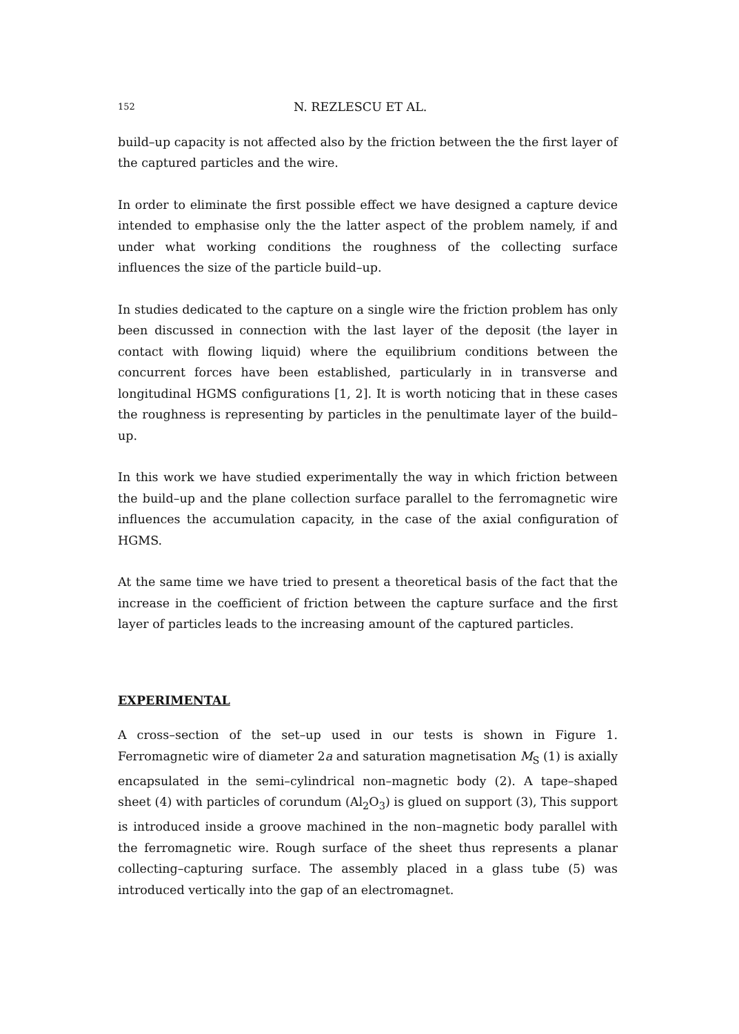152 N. REZLESCU ET AL.
build–up capacity is not affected also by the friction between the the first layer of the captured particles and the wire.
In order to eliminate the first possible effect we have designed a capture device intended to emphasise only the the latter aspect of the problem namely, if and under what working conditions the roughness of the collecting surface influences the size of the particle build–up.
In studies dedicated to the capture on a single wire the friction problem has only been discussed in connection with the last layer of the deposit (the layer in contact with flowing liquid) where the equilibrium conditions between the concurrent forces have been established, particularly in in transverse and longitudinal HGMS configurations [1, 2]. It is worth noticing that in these cases the roughness is representing by particles in the penultimate layer of the build–up.
In this work we have studied experimentally the way in which friction between the build–up and the plane collection surface parallel to the ferromagnetic wire influences the accumulation capacity, in the case of the axial configuration of HGMS.
At the same time we have tried to present a theoretical basis of the fact that the increase in the coefficient of friction between the capture surface and the first layer of particles leads to the increasing amount of the captured particles.
EXPERIMENTAL
A cross–section of the set–up used in our tests is shown in Figure 1. Ferromagnetic wire of diameter 2a and saturation magnetisation M<sub>S</sub> (1) is axially encapsulated in the semi–cylindrical non–magnetic body (2). A tape–shaped sheet (4) with particles of corundum (Al<sub>2</sub>O<sub>3</sub>) is glued on support (3), This support is introduced inside a groove machined in the non–magnetic body parallel with the ferromagnetic wire. Rough surface of the sheet thus represents a planar collecting–capturing surface. The assembly placed in a glass tube (5) was introduced vertically into the gap of an electromagnet.